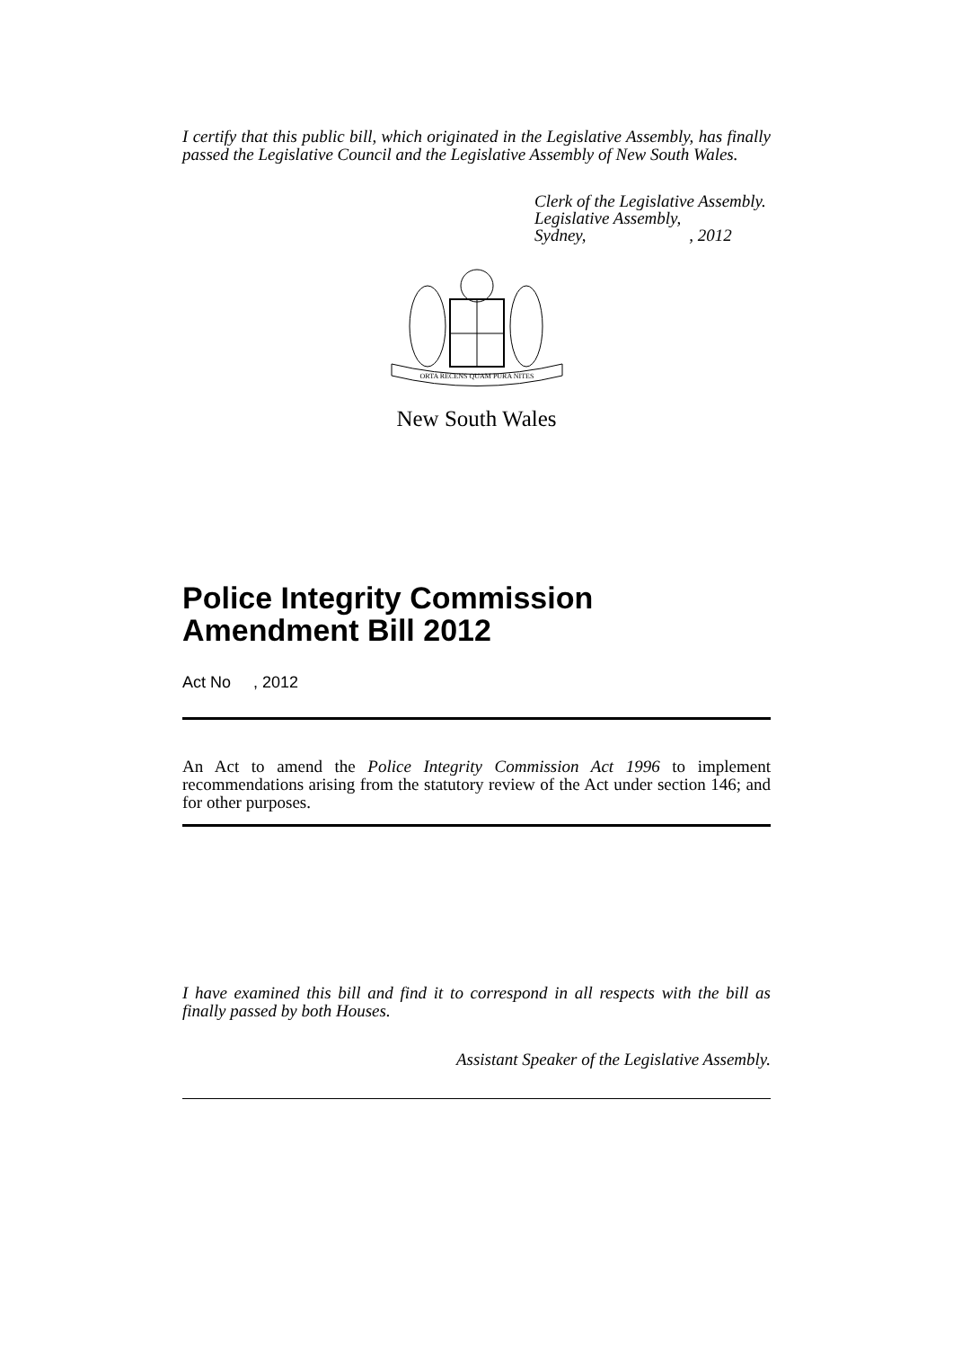I certify that this public bill, which originated in the Legislative Assembly, has finally passed the Legislative Council and the Legislative Assembly of New South Wales.
Clerk of the Legislative Assembly.
Legislative Assembly,
Sydney, , 2012
ORTA RECENS QUAM PURA NITES
New South Wales
Police Integrity Commission Amendment Bill 2012
Act No , 2012
An Act to amend the Police Integrity Commission Act 1996 to implement recommendations arising from the statutory review of the Act under section 146; and for other purposes.
I have examined this bill and find it to correspond in all respects with the bill as finally passed by both Houses.
Assistant Speaker of the Legislative Assembly.